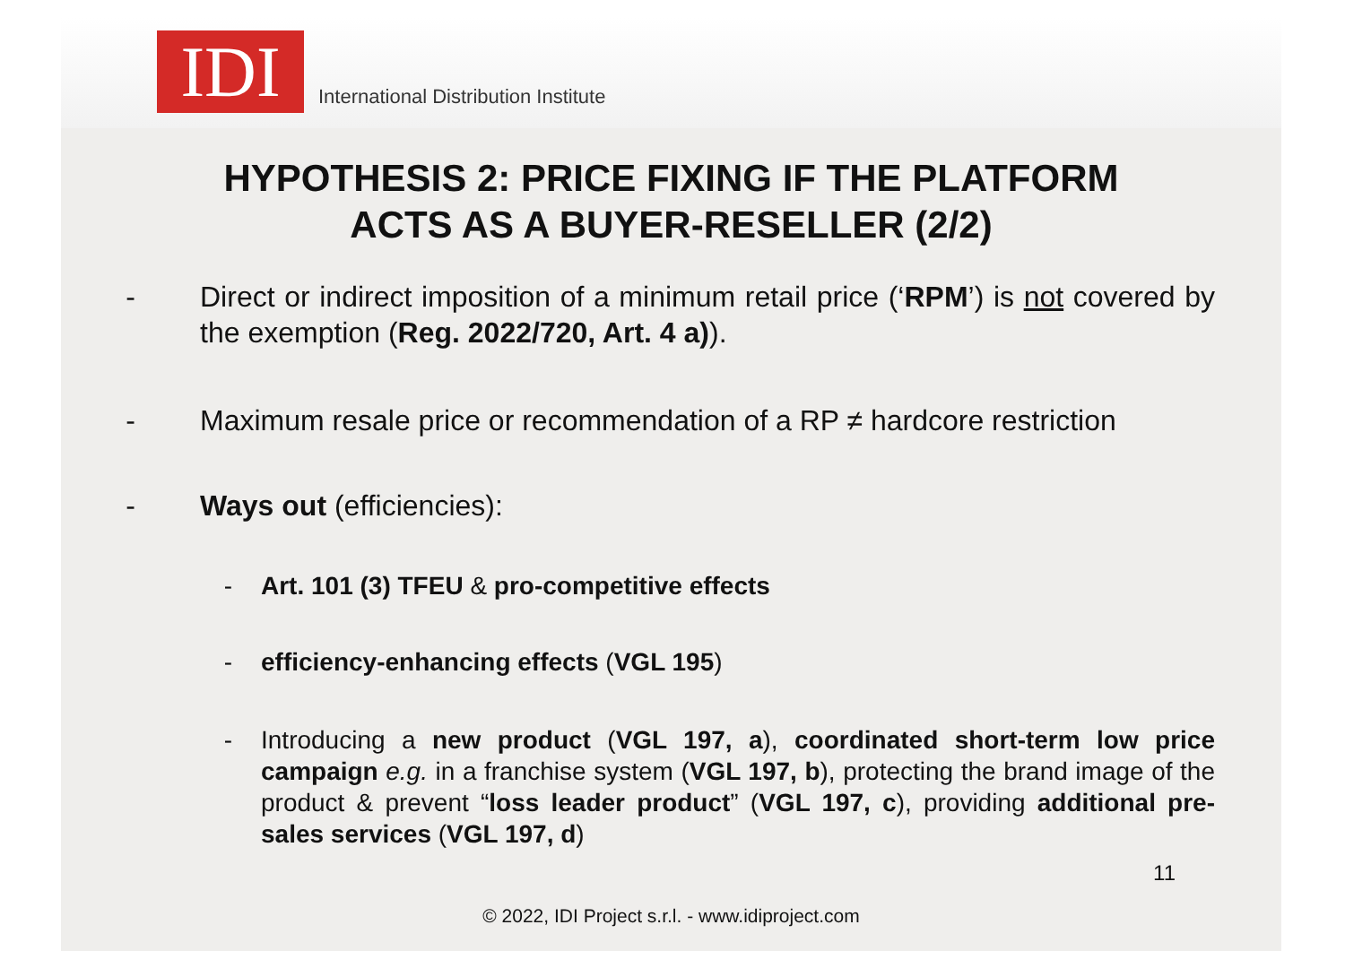IDI
International Distribution Institute
HYPOTHESIS 2: PRICE FIXING IF THE PLATFORM
ACTS AS A BUYER-RESELLER (2/2)
- Direct or indirect imposition of a minimum retail price (‘RPM’) is not covered by the exemption (Reg. 2022/720, Art. 4 a)).
- Maximum resale price or recommendation of a RP ≠ hardcore restriction
- Ways out (efficiencies):
- Art. 101 (3) TFEU & pro-competitive effects
- efficiency-enhancing effects (VGL 195)
- Introducing a new product (VGL 197, a), coordinated short-term low price campaign e.g. in a franchise system (VGL 197, b), protecting the brand image of the product & prevent “loss leader product” (VGL 197, c), providing additional pre-sales services (VGL 197, d)
11
© 2022, IDI Project s.r.l. - www.idiproject.com